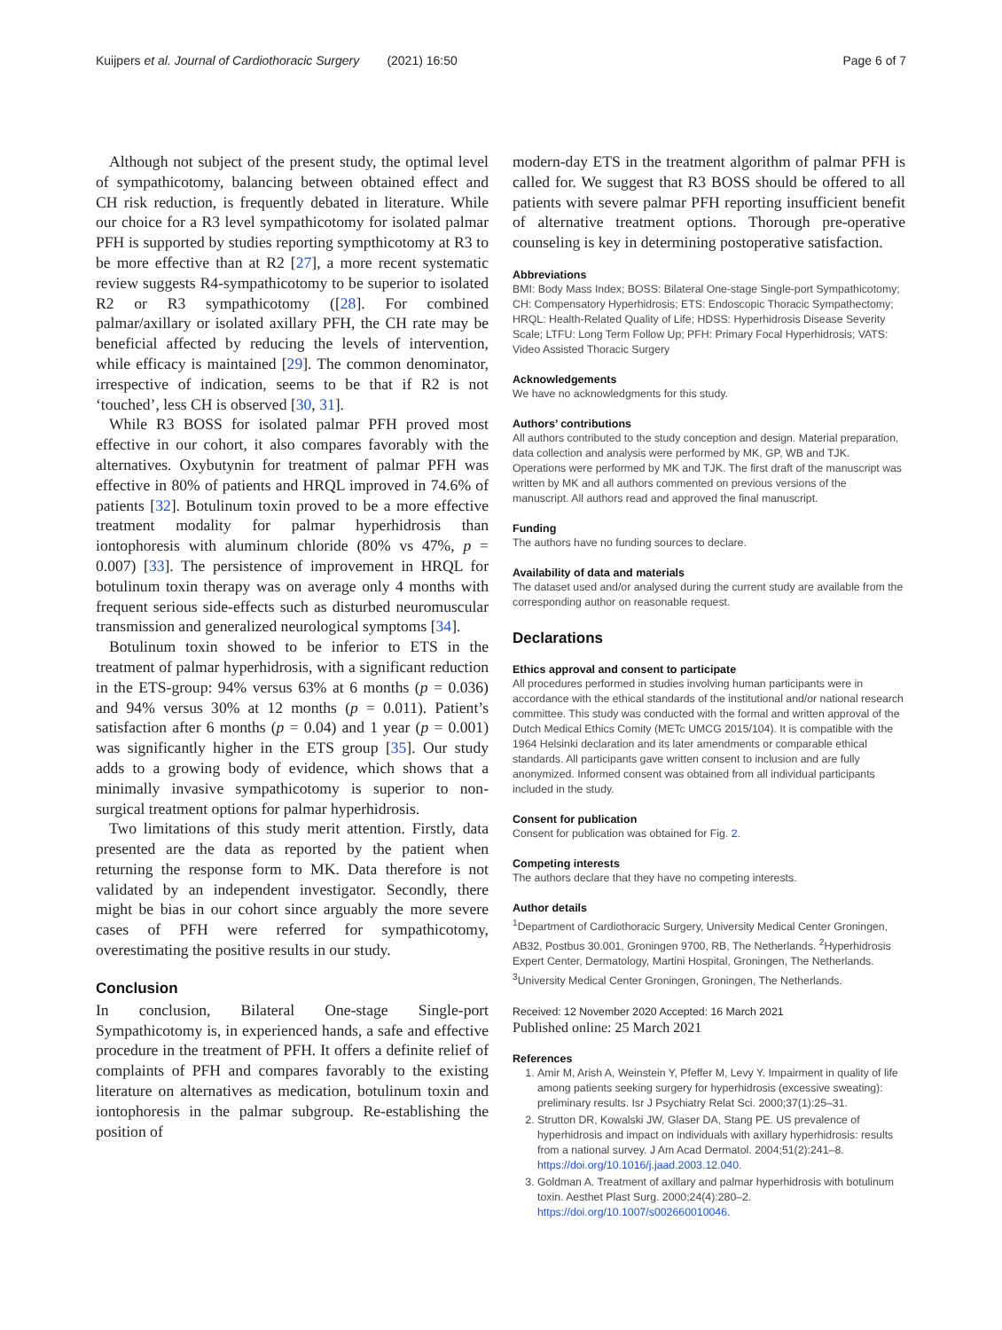Kuijpers et al. Journal of Cardiothoracic Surgery (2021) 16:50 Page 6 of 7
Although not subject of the present study, the optimal level of sympathicotomy, balancing between obtained effect and CH risk reduction, is frequently debated in literature. While our choice for a R3 level sympathicotomy for isolated palmar PFH is supported by studies reporting sympthicotomy at R3 to be more effective than at R2 [27], a more recent systematic review suggests R4-sympathicotomy to be superior to isolated R2 or R3 sympathicotomy ([28]. For combined palmar/axillary or isolated axillary PFH, the CH rate may be beneficial affected by reducing the levels of intervention, while efficacy is maintained [29]. The common denominator, irrespective of indication, seems to be that if R2 is not ‘touched’, less CH is observed [30, 31].
While R3 BOSS for isolated palmar PFH proved most effective in our cohort, it also compares favorably with the alternatives. Oxybutynin for treatment of palmar PFH was effective in 80% of patients and HRQL improved in 74.6% of patients [32]. Botulinum toxin proved to be a more effective treatment modality for palmar hyperhidrosis than iontophoresis with aluminum chloride (80% vs 47%, p = 0.007) [33]. The persistence of improvement in HRQL for botulinum toxin therapy was on average only 4 months with frequent serious side-effects such as disturbed neuromuscular transmission and generalized neurological symptoms [34].
Botulinum toxin showed to be inferior to ETS in the treatment of palmar hyperhidrosis, with a significant reduction in the ETS-group: 94% versus 63% at 6 months (p = 0.036) and 94% versus 30% at 12 months (p = 0.011). Patient’s satisfaction after 6 months (p = 0.04) and 1 year (p = 0.001) was significantly higher in the ETS group [35]. Our study adds to a growing body of evidence, which shows that a minimally invasive sympathicotomy is superior to non-surgical treatment options for palmar hyperhidrosis.
Two limitations of this study merit attention. Firstly, data presented are the data as reported by the patient when returning the response form to MK. Data therefore is not validated by an independent investigator. Secondly, there might be bias in our cohort since arguably the more severe cases of PFH were referred for sympathicotomy, overestimating the positive results in our study.
Conclusion
In conclusion, Bilateral One-stage Single-port Sympathicotomy is, in experienced hands, a safe and effective procedure in the treatment of PFH. It offers a definite relief of complaints of PFH and compares favorably to the existing literature on alternatives as medication, botulinum toxin and iontophoresis in the palmar subgroup. Re-establishing the position of
modern-day ETS in the treatment algorithm of palmar PFH is called for. We suggest that R3 BOSS should be offered to all patients with severe palmar PFH reporting insufficient benefit of alternative treatment options. Thorough pre-operative counseling is key in determining postoperative satisfaction.
Abbreviations
BMI: Body Mass Index; BOSS: Bilateral One-stage Single-port Sympathicotomy; CH: Compensatory Hyperhidrosis; ETS: Endoscopic Thoracic Sympathectomy; HRQL: Health-Related Quality of Life; HDSS: Hyperhidrosis Disease Severity Scale; LTFU: Long Term Follow Up; PFH: Primary Focal Hyperhidrosis; VATS: Video Assisted Thoracic Surgery
Acknowledgements
We have no acknowledgments for this study.
Authors’ contributions
All authors contributed to the study conception and design. Material preparation, data collection and analysis were performed by MK, GP, WB and TJK. Operations were performed by MK and TJK. The first draft of the manuscript was written by MK and all authors commented on previous versions of the manuscript. All authors read and approved the final manuscript.
Funding
The authors have no funding sources to declare.
Availability of data and materials
The dataset used and/or analysed during the current study are available from the corresponding author on reasonable request.
Declarations
Ethics approval and consent to participate
All procedures performed in studies involving human participants were in accordance with the ethical standards of the institutional and/or national research committee. This study was conducted with the formal and written approval of the Dutch Medical Ethics Comity (METc UMCG 2015/104). It is compatible with the 1964 Helsinki declaration and its later amendments or comparable ethical standards. All participants gave written consent to inclusion and are fully anonymized. Informed consent was obtained from all individual participants included in the study.
Consent for publication
Consent for publication was obtained for Fig. 2.
Competing interests
The authors declare that they have no competing interests.
Author details
<sup>1</sup> Department of Cardiothoracic Surgery, University Medical Center Groningen, AB32, Postbus 30.001, Groningen 9700, RB, The Netherlands. <sup>2</sup>Hyperhidrosis Expert Center, Dermatology, Martini Hospital, Groningen, The Netherlands. <sup>3</sup>University Medical Center Groningen, Groningen, The Netherlands.
Received: 12 November 2020 Accepted: 16 March 2021
Published online: 25 March 2021
References
1. Amir M, Arish A, Weinstein Y, Pfeffer M, Levy Y. Impairment in quality of life among patients seeking surgery for hyperhidrosis (excessive sweating): preliminary results. Isr J Psychiatry Relat Sci. 2000;37(1):25–31.
2. Strutton DR, Kowalski JW, Glaser DA, Stang PE. US prevalence of hyperhidrosis and impact on individuals with axillary hyperhidrosis: results from a national survey. J Am Acad Dermatol. 2004;51(2):241–8. https://doi.org/10.1016/j.jaad.2003.12.040.
3. Goldman A. Treatment of axillary and palmar hyperhidrosis with botulinum toxin. Aesthet Plast Surg. 2000;24(4):280–2. https://doi.org/10.1007/s002660010046.